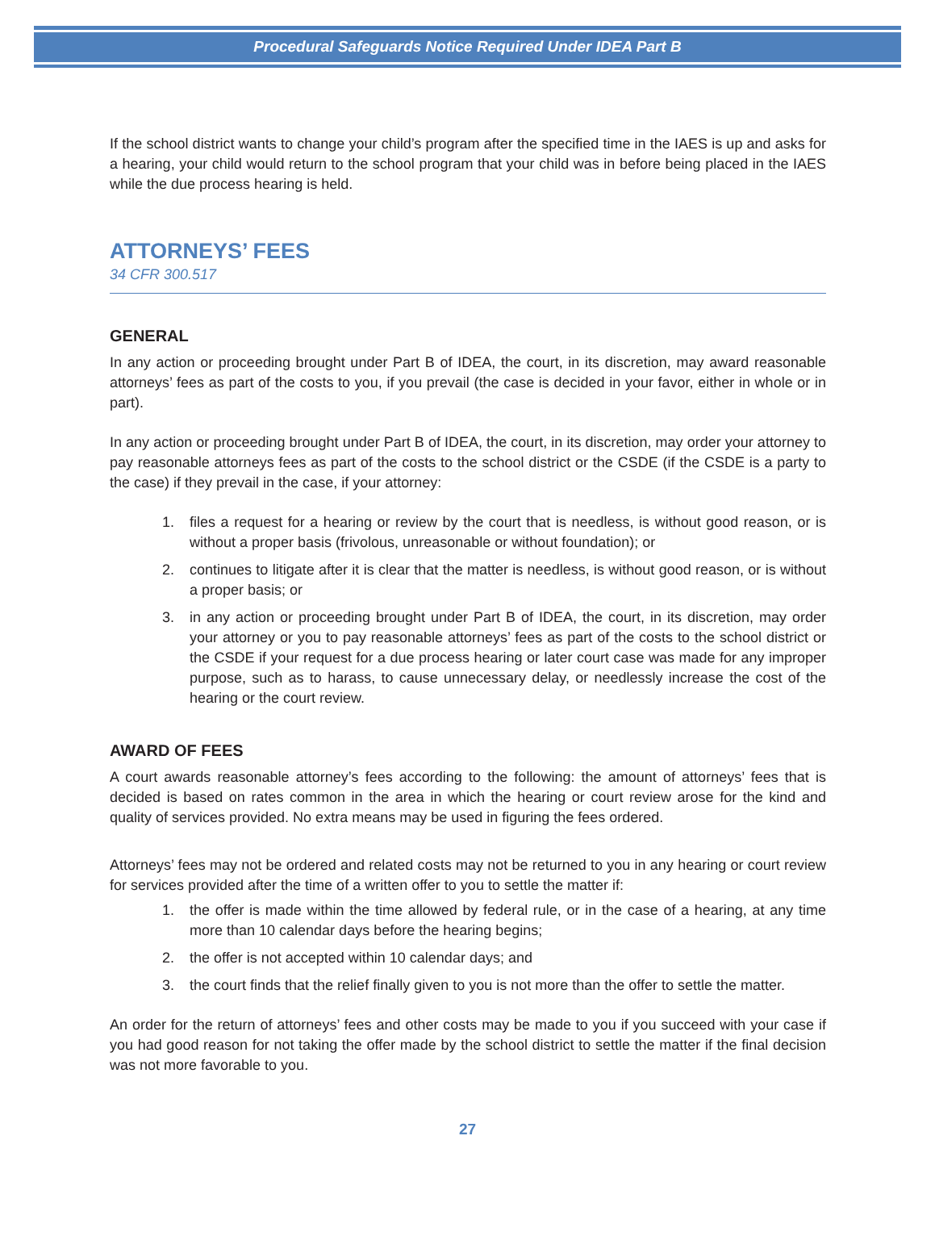Procedural Safeguards Notice Required Under IDEA Part B
If the school district wants to change your child’s program after the specified time in the IAES is up and asks for a hearing, your child would return to the school program that your child was in before being placed in the IAES while the due process hearing is held.
ATTORNEYS’ FEES
34 CFR 300.517
GENERAL
In any action or proceeding brought under Part B of IDEA, the court, in its discretion, may award reasonable attorneys’ fees as part of the costs to you, if you prevail (the case is decided in your favor, either in whole or in part).
In any action or proceeding brought under Part B of IDEA, the court, in its discretion, may order your attorney to pay reasonable attorneys fees as part of the costs to the school district or the CSDE (if the CSDE is a party to the case) if they prevail in the case, if your attorney:
1. files a request for a hearing or review by the court that is needless, is without good reason, or is without a proper basis (frivolous, unreasonable or without foundation); or
2. continues to litigate after it is clear that the matter is needless, is without good reason, or is without a proper basis; or
3. in any action or proceeding brought under Part B of IDEA, the court, in its discretion, may order your attorney or you to pay reasonable attorneys’ fees as part of the costs to the school district or the CSDE if your request for a due process hearing or later court case was made for any improper purpose, such as to harass, to cause unnecessary delay, or needlessly increase the cost of the hearing or the court review.
AWARD OF FEES
A court awards reasonable attorney’s fees according to the following: the amount of attorneys’ fees that is decided is based on rates common in the area in which the hearing or court review arose for the kind and quality of services provided. No extra means may be used in figuring the fees ordered.
Attorneys’ fees may not be ordered and related costs may not be returned to you in any hearing or court review for services provided after the time of a written offer to you to settle the matter if:
1. the offer is made within the time allowed by federal rule, or in the case of a hearing, at any time more than 10 calendar days before the hearing begins;
2. the offer is not accepted within 10 calendar days; and
3. the court finds that the relief finally given to you is not more than the offer to settle the matter.
An order for the return of attorneys’ fees and other costs may be made to you if you succeed with your case if you had good reason for not taking the offer made by the school district to settle the matter if the final decision was not more favorable to you.
27